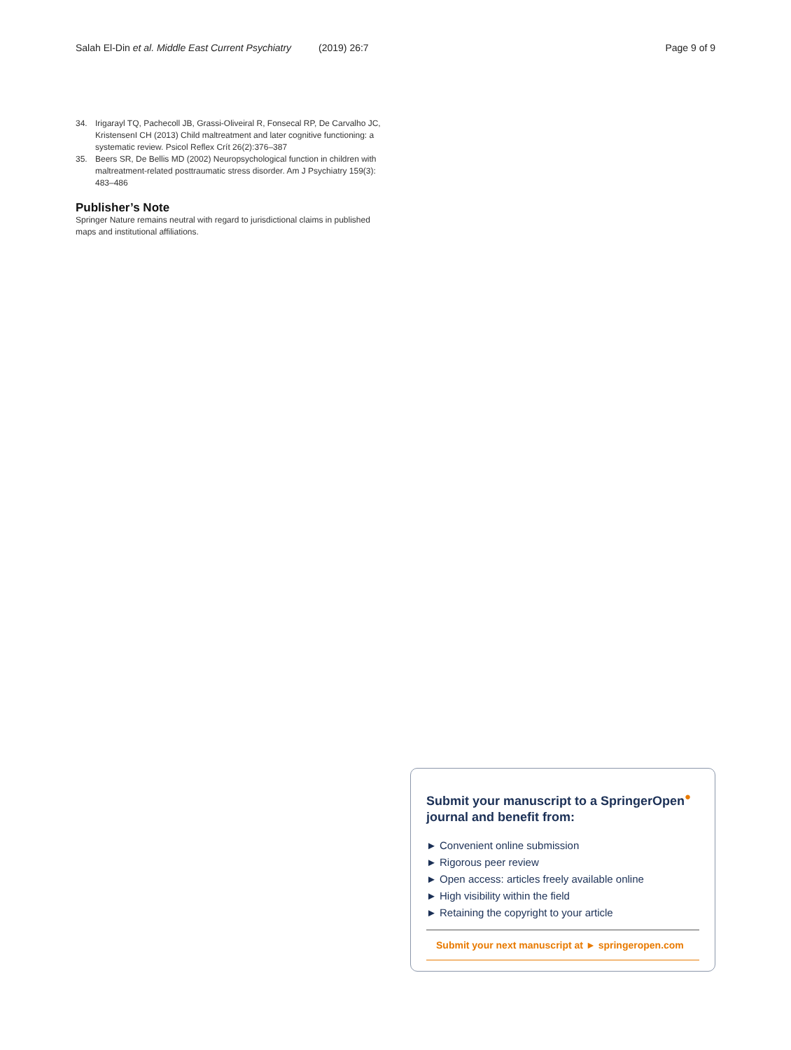Salah El-Din et al. Middle East Current Psychiatry (2019) 26:7 Page 9 of 9
34. Irigarayl TQ, Pachecoll JB, Grassi-Oliveiral R, Fonsecal RP, De Carvalho JC, KristensenI CH (2013) Child maltreatment and later cognitive functioning: a systematic review. Psicol Reflex Crít 26(2):376–387
35. Beers SR, De Bellis MD (2002) Neuropsychological function in children with maltreatment-related posttraumatic stress disorder. Am J Psychiatry 159(3): 483–486
Publisher’s Note
Springer Nature remains neutral with regard to jurisdictional claims in published maps and institutional affiliations.
Submit your manuscript to a SpringerOpen<sup>●</sup>
journal and benefit from:
► Convenient online submission
► Rigorous peer review
► Open access: articles freely available online
► High visibility within the field
► Retaining the copyright to your article
Submit your next manuscript at ► springeropen.com